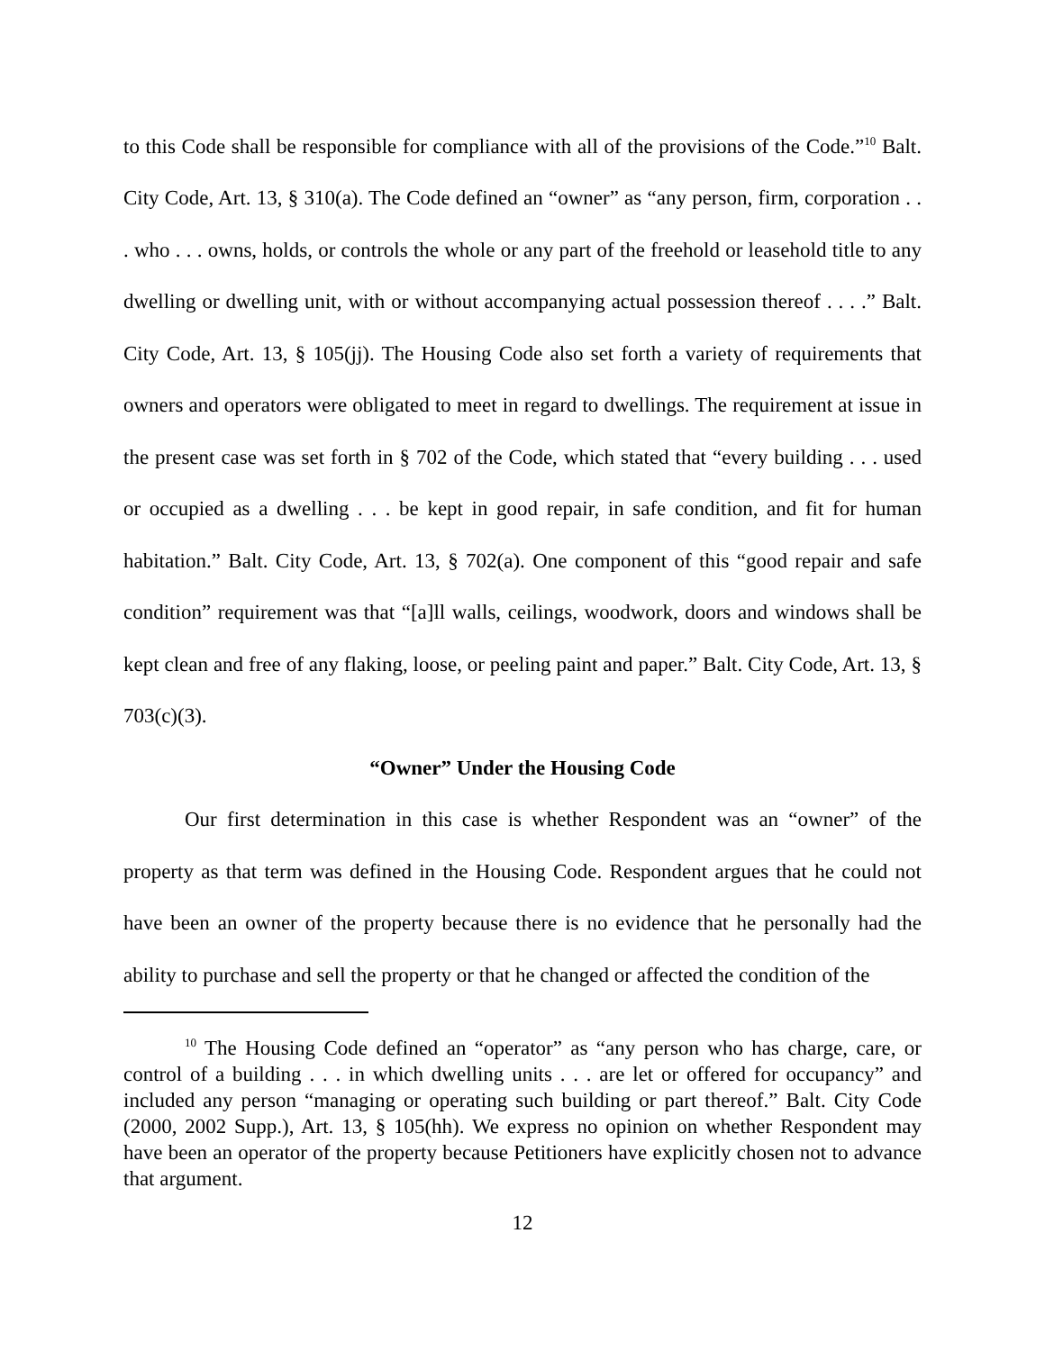to this Code shall be responsible for compliance with all of the provisions of the Code.”<sup>10</sup> Balt. City Code, Art. 13, § 310(a). The Code defined an “owner” as “any person, firm, corporation . . . who . . . owns, holds, or controls the whole or any part of the freehold or leasehold title to any dwelling or dwelling unit, with or without accompanying actual possession thereof . . . .” Balt. City Code, Art. 13, § 105(jj). The Housing Code also set forth a variety of requirements that owners and operators were obligated to meet in regard to dwellings. The requirement at issue in the present case was set forth in § 702 of the Code, which stated that “every building . . . used or occupied as a dwelling . . . be kept in good repair, in safe condition, and fit for human habitation.” Balt. City Code, Art. 13, § 702(a). One component of this “good repair and safe condition” requirement was that “[a]ll walls, ceilings, woodwork, doors and windows shall be kept clean and free of any flaking, loose, or peeling paint and paper.” Balt. City Code, Art. 13, § 703(c)(3).
“Owner” Under the Housing Code
Our first determination in this case is whether Respondent was an “owner” of the property as that term was defined in the Housing Code. Respondent argues that he could not have been an owner of the property because there is no evidence that he personally had the ability to purchase and sell the property or that he changed or affected the condition of the
<sup>10</sup> The Housing Code defined an “operator” as “any person who has charge, care, or control of a building . . . in which dwelling units . . . are let or offered for occupancy” and included any person “managing or operating such building or part thereof.” Balt. City Code (2000, 2002 Supp.), Art. 13, § 105(hh). We express no opinion on whether Respondent may have been an operator of the property because Petitioners have explicitly chosen not to advance that argument.
12